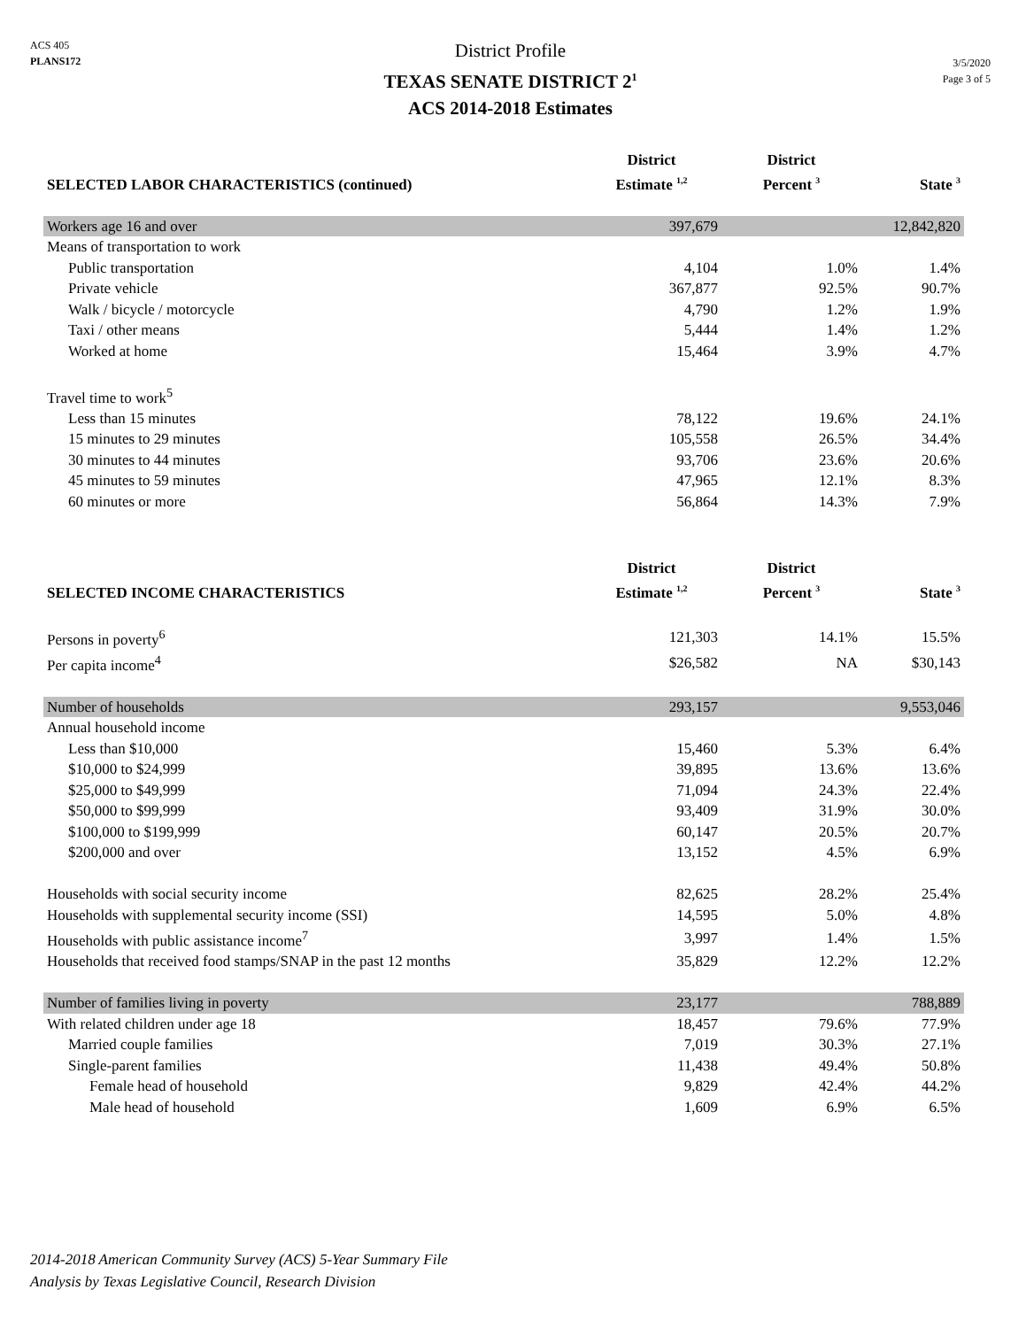ACS 405
PLANS172
District Profile
TEXAS SENATE DISTRICT 2<sup>1</sup>
ACS 2014-2018 Estimates
3/5/2020
Page 3 of 5
| SELECTED LABOR CHARACTERISTICS (continued) | District Estimate <sup>1,2</sup> | District Percent <sup>3</sup> | State <sup>3</sup> |
| --- | --- | --- | --- |
| Workers age 16 and over | 397,679 | | 12,842,820 |
| Means of transportation to work | | | |
| Public transportation | 4,104 | 1.0% | 1.4% |
| Private vehicle | 367,877 | 92.5% | 90.7% |
| Walk / bicycle / motorcycle | 4,790 | 1.2% | 1.9% |
| Taxi / other means | 5,444 | 1.4% | 1.2% |
| Worked at home | 15,464 | 3.9% | 4.7% |
| Travel time to work<sup>5</sup> | | | |
| Less than 15 minutes | 78,122 | 19.6% | 24.1% |
| 15 minutes to 29 minutes | 105,558 | 26.5% | 34.4% |
| 30 minutes to 44 minutes | 93,706 | 23.6% | 20.6% |
| 45 minutes to 59 minutes | 47,965 | 12.1% | 8.3% |
| 60 minutes or more | 56,864 | 14.3% | 7.9% |
| SELECTED INCOME CHARACTERISTICS | District Estimate <sup>1,2</sup> | District Percent <sup>3</sup> | State <sup>3</sup> |
| --- | --- | --- | --- |
| Persons in poverty<sup>6</sup> | 121,303 | 14.1% | 15.5% |
| Per capita income<sup>4</sup> | $26,582 | NA | $30,143 |
| Number of households | 293,157 | | 9,553,046 |
| Annual household income | | | |
| Less than $10,000 | 15,460 | 5.3% | 6.4% |
| $10,000 to $24,999 | 39,895 | 13.6% | 13.6% |
| $25,000 to $49,999 | 71,094 | 24.3% | 22.4% |
| $50,000 to $99,999 | 93,409 | 31.9% | 30.0% |
| $100,000 to $199,999 | 60,147 | 20.5% | 20.7% |
| $200,000 and over | 13,152 | 4.5% | 6.9% |
| Households with social security income | 82,625 | 28.2% | 25.4% |
| Households with supplemental security income (SSI) | 14,595 | 5.0% | 4.8% |
| Households with public assistance income<sup>7</sup> | 3,997 | 1.4% | 1.5% |
| Households that received food stamps/SNAP in the past 12 months | 35,829 | 12.2% | 12.2% |
| Number of families living in poverty | 23,177 | | 788,889 |
| With related children under age 18 | 18,457 | 79.6% | 77.9% |
| Married couple families | 7,019 | 30.3% | 27.1% |
| Single-parent families | 11,438 | 49.4% | 50.8% |
| Female head of household | 9,829 | 42.4% | 44.2% |
| Male head of household | 1,609 | 6.9% | 6.5% |
2014-2018 American Community Survey (ACS) 5-Year Summary File
Analysis by Texas Legislative Council, Research Division